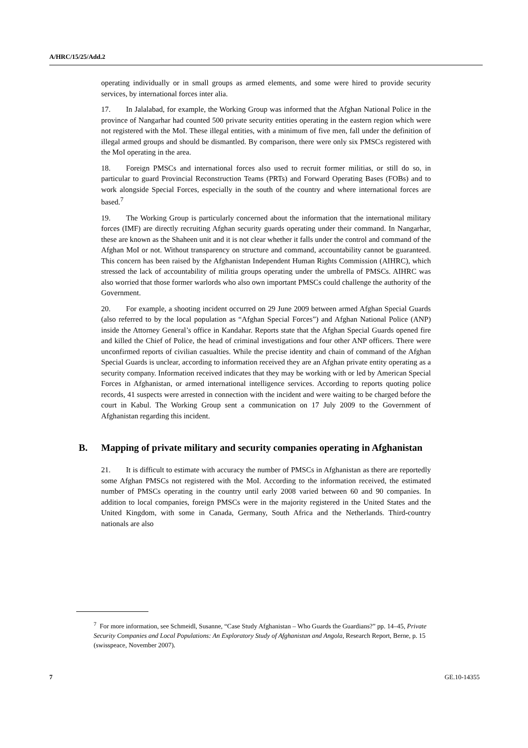A/HRC/15/25/Add.2
operating individually or in small groups as armed elements, and some were hired to provide security services, by international forces inter alia.
17. In Jalalabad, for example, the Working Group was informed that the Afghan National Police in the province of Nangarhar had counted 500 private security entities operating in the eastern region which were not registered with the MoI. These illegal entities, with a minimum of five men, fall under the definition of illegal armed groups and should be dismantled. By comparison, there were only six PMSCs registered with the MoI operating in the area.
18. Foreign PMSCs and international forces also used to recruit former militias, or still do so, in particular to guard Provincial Reconstruction Teams (PRTs) and Forward Operating Bases (FOBs) and to work alongside Special Forces, especially in the south of the country and where international forces are based.<sup>7</sup>
19. The Working Group is particularly concerned about the information that the international military forces (IMF) are directly recruiting Afghan security guards operating under their command. In Nangarhar, these are known as the Shaheen unit and it is not clear whether it falls under the control and command of the Afghan MoI or not. Without transparency on structure and command, accountability cannot be guaranteed. This concern has been raised by the Afghanistan Independent Human Rights Commission (AIHRC), which stressed the lack of accountability of militia groups operating under the umbrella of PMSCs. AIHRC was also worried that those former warlords who also own important PMSCs could challenge the authority of the Government.
20. For example, a shooting incident occurred on 29 June 2009 between armed Afghan Special Guards (also referred to by the local population as “Afghan Special Forces”) and Afghan National Police (ANP) inside the Attorney General’s office in Kandahar. Reports state that the Afghan Special Guards opened fire and killed the Chief of Police, the head of criminal investigations and four other ANP officers. There were unconfirmed reports of civilian casualties. While the precise identity and chain of command of the Afghan Special Guards is unclear, according to information received they are an Afghan private entity operating as a security company. Information received indicates that they may be working with or led by American Special Forces in Afghanistan, or armed international intelligence services. According to reports quoting police records, 41 suspects were arrested in connection with the incident and were waiting to be charged before the court in Kabul. The Working Group sent a communication on 17 July 2009 to the Government of Afghanistan regarding this incident.
B. Mapping of private military and security companies operating in Afghanistan
21. It is difficult to estimate with accuracy the number of PMSCs in Afghanistan as there are reportedly some Afghan PMSCs not registered with the MoI. According to the information received, the estimated number of PMSCs operating in the country until early 2008 varied between 60 and 90 companies. In addition to local companies, foreign PMSCs were in the majority registered in the United States and the United Kingdom, with some in Canada, Germany, South Africa and the Netherlands. Third-country nationals are also
<sup>7</sup> For more information, see Schmeidl, Susanne, “Case Study Afghanistan – Who Guards the Guardians?” pp. 14–45, Private Security Companies and Local Populations: An Exploratory Study of Afghanistan and Angola, Research Report, Berne, p. 15 (swisspeace, November 2007).
7 GE.10-14355